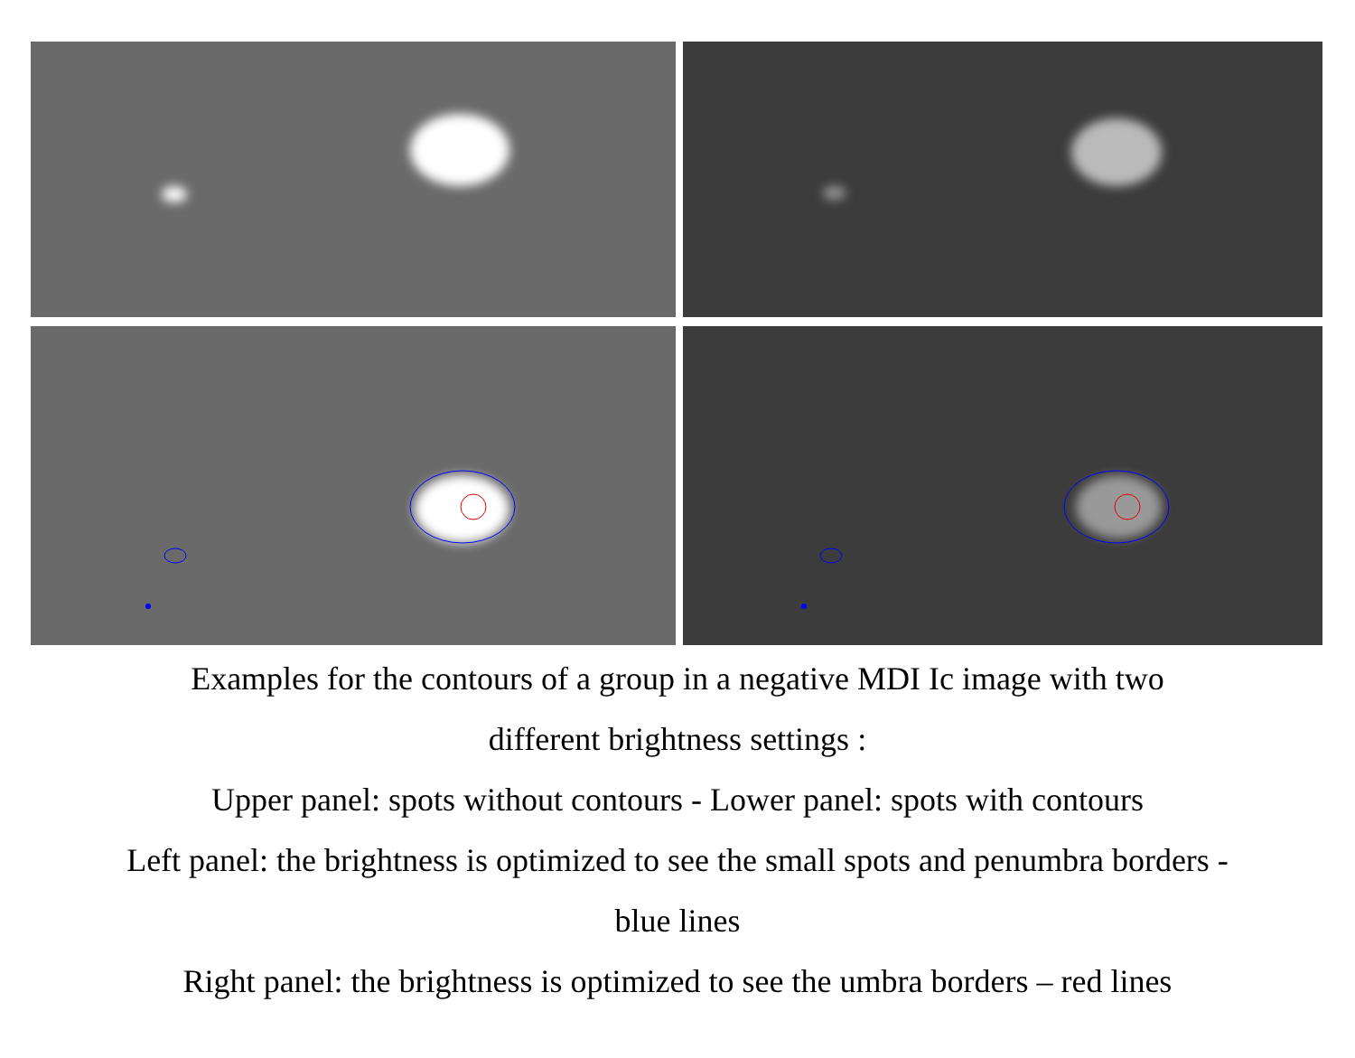Examples for the contours of a group in a negative MDI Ic image with two
different brightness settings :
Upper panel: spots without contours - Lower panel: spots with contours
Left panel: the brightness is optimized to see the small spots and penumbra borders -
blue lines
Right panel: the brightness is optimized to see the umbra borders – red lines